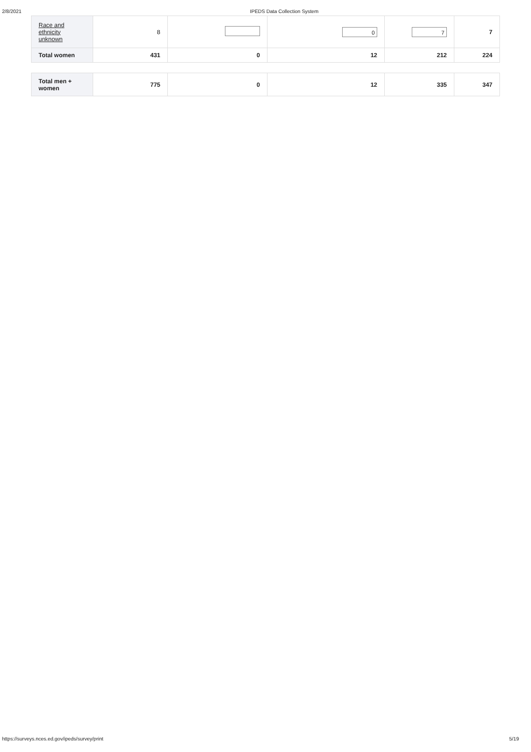2/8/2021 IPEDS Data Collection System
| Race and ethnicity unknown | 8 | | 0 | 7 | 7 |
| Total women | 431 | 0 | 12 | 212 | 224 |
| Total men + women | 775 | 0 | 12 | 335 | 347 |
https://surveys.nces.ed.gov/ipeds/survey/print 5/19